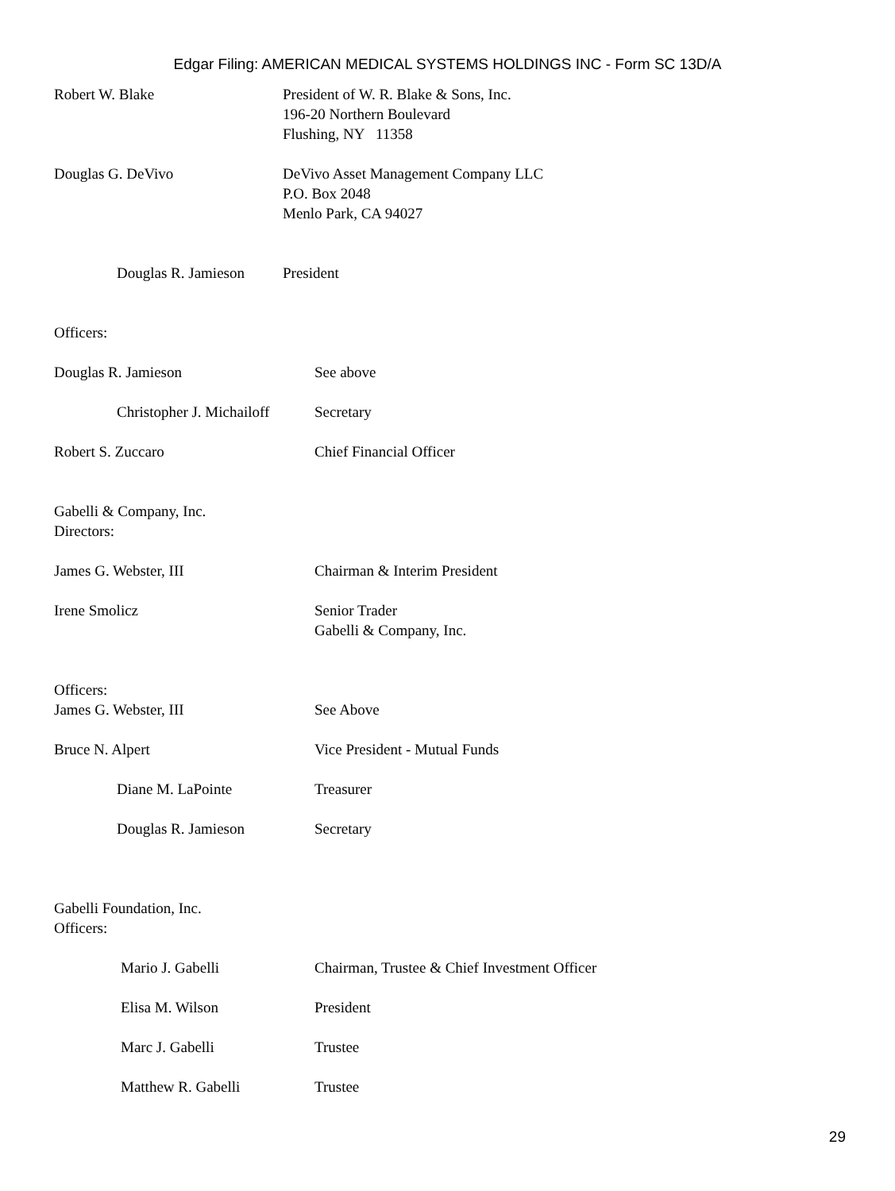Edgar Filing: AMERICAN MEDICAL SYSTEMS HOLDINGS INC - Form SC 13D/A
Robert W. Blake President of W. R. Blake & Sons, Inc.
196-20 Northern Boulevard
Flushing, NY 11358
Douglas G. DeVivo DeVivo Asset Management Company LLC
P.O. Box 2048
Menlo Park, CA 94027
Douglas R. Jamieson President
Officers:
Douglas R. Jamieson See above
Christopher J. Michailoff Secretary
Robert S. Zuccaro Chief Financial Officer
Gabelli & Company, Inc.
Directors:
James G. Webster, III Chairman & Interim President
Irene Smolicz Senior Trader
Gabelli & Company, Inc.
Officers:
James G. Webster, III See Above
Bruce N. Alpert Vice President - Mutual Funds
Diane M. LaPointe Treasurer
Douglas R. Jamieson Secretary
Gabelli Foundation, Inc.
Officers:
Mario J. Gabelli Chairman, Trustee & Chief Investment Officer
Elisa M. Wilson President
Marc J. Gabelli Trustee
Matthew R. Gabelli Trustee
29